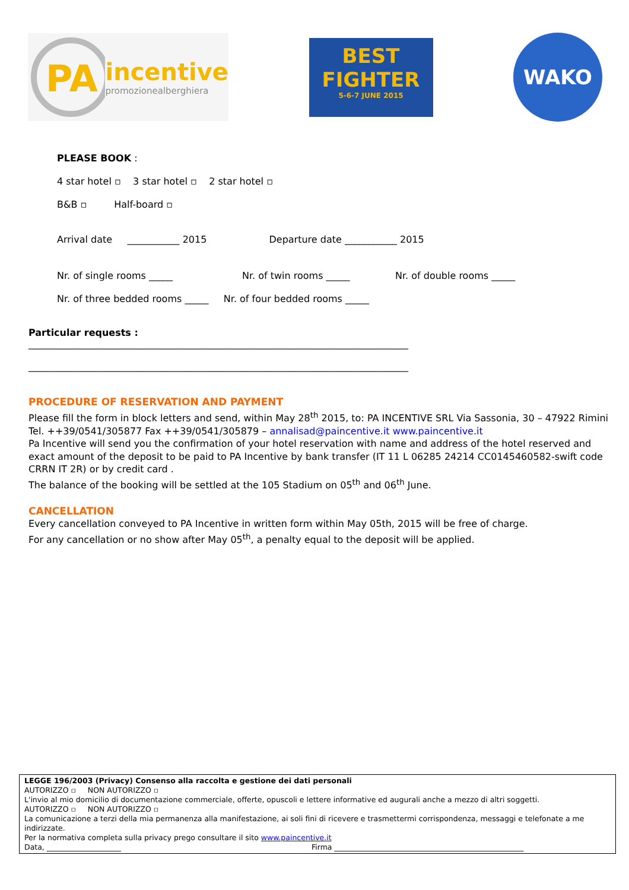PA
incentive
promozionealberghiera
BEST FIGHTER
5-6-7 JUNE 2015
WAKO
PLEASE BOOK :
4 star hotel ▫ 3 star hotel ▫ 2 star hotel ▫
B&B ▫ Half-board ▫
Arrival date ___________ 2015 Departure date ___________ 2015
Nr. of single rooms _____ Nr. of twin rooms _____ Nr. of double rooms _____
Nr. of three bedded rooms _____ Nr. of four bedded rooms _____
Particular requests :
________________________________________________________________________________
________________________________________________________________________________
PROCEDURE OF RESERVATION AND PAYMENT
Please fill the form in block letters and send, within May 28<sup>th</sup> 2015, to: PA INCENTIVE SRL Via Sassonia, 30 – 47922 Rimini Tel. ++39/0541/305877 Fax ++39/0541/305879 – annalisad@paincentive.it www.paincentive.it
Pa Incentive will send you the confirmation of your hotel reservation with name and address of the hotel reserved and exact amount of the deposit to be paid to PA Incentive by bank transfer (IT 11 L 06285 24214 CC0145460582-swift code CRRN IT 2R) or by credit card .
The balance of the booking will be settled at the 105 Stadium on 05<sup>th</sup> and 06<sup>th</sup> June.
CANCELLATION
Every cancellation conveyed to PA Incentive in written form within May 05th, 2015 will be free of charge.
For any cancellation or no show after May 05<sup>th</sup>, a penalty equal to the deposit will be applied.
LEGGE 196/2003 (Privacy) Consenso alla raccolta e gestione dei dati personali
AUTORIZZO ▫ NON AUTORIZZO ▫
L'invio al mio domicilio di documentazione commerciale, offerte, opuscoli e lettere informative ed augurali anche a mezzo di altri soggetti.
AUTORIZZO ▫ NON AUTORIZZO ▫
La comunicazione a terzi della mia permanenza alla manifestazione, ai soli fini di ricevere e trasmettermi corrispondenza, messaggi e telefonate a me indirizzate.
Per la normativa completa sulla privacy prego consultare il sito www.paincentive.it
Data, ____________________ Firma ___________________________________________________